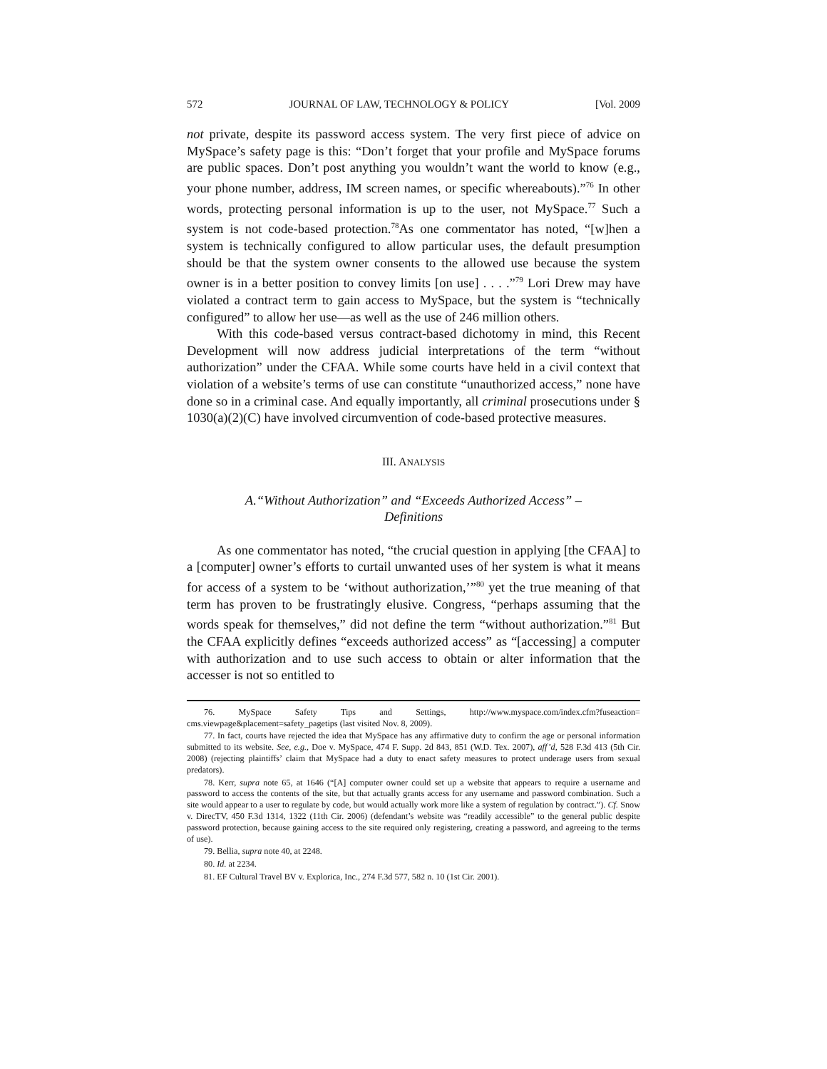572 JOURNAL OF LAW, TECHNOLOGY & POLICY [Vol. 2009
not private, despite its password access system. The very first piece of advice on MySpace’s safety page is this: “Don’t forget that your profile and MySpace forums are public spaces. Don’t post anything you wouldn’t want the world to know (e.g., your phone number, address, IM screen names, or specific whereabouts).”<sup>76</sup> In other words, protecting personal information is up to the user, not MySpace.<sup>77</sup> Such a system is not code-based protection.<sup>78</sup>As one commentator has noted, “[w]hen a system is technically configured to allow particular uses, the default presumption should be that the system owner consents to the allowed use because the system owner is in a better position to convey limits [on use] . . . .”<sup>79</sup> Lori Drew may have violated a contract term to gain access to MySpace, but the system is “technically configured” to allow her use—as well as the use of 246 million others.
With this code-based versus contract-based dichotomy in mind, this Recent Development will now address judicial interpretations of the term “without authorization” under the CFAA. While some courts have held in a civil context that violation of a website’s terms of use can constitute “unauthorized access,” none have done so in a criminal case. And equally importantly, all criminal prosecutions under § 1030(a)(2)(C) have involved circumvention of code-based protective measures.
III. ANALYSIS
A.“Without Authorization” and “Exceeds Authorized Access” –
Definitions
As one commentator has noted, “the crucial question in applying [the CFAA] to a [computer] owner’s efforts to curtail unwanted uses of her system is what it means for access of a system to be ‘without authorization,’”<sup>80</sup> yet the true meaning of that term has proven to be frustratingly elusive. Congress, “perhaps assuming that the words speak for themselves,” did not define the term “without authorization.”<sup>81</sup> But the CFAA explicitly defines “exceeds authorized access” as “[accessing] a computer with authorization and to use such access to obtain or alter information that the accesser is not so entitled to
76. MySpace Safety Tips and Settings, http://www.myspace.com/index.cfm?fuseaction= cms.viewpage&placement=safety_pagetips (last visited Nov. 8, 2009).
77. In fact, courts have rejected the idea that MySpace has any affirmative duty to confirm the age or personal information submitted to its website. See, e.g., Doe v. MySpace, 474 F. Supp. 2d 843, 851 (W.D. Tex. 2007), aff’d, 528 F.3d 413 (5th Cir. 2008) (rejecting plaintiffs’ claim that MySpace had a duty to enact safety measures to protect underage users from sexual predators).
78. Kerr, supra note 65, at 1646 (“[A] computer owner could set up a website that appears to require a username and password to access the contents of the site, but that actually grants access for any username and password combination. Such a site would appear to a user to regulate by code, but would actually work more like a system of regulation by contract.”). Cf. Snow v. DirecTV, 450 F.3d 1314, 1322 (11th Cir. 2006) (defendant’s website was “readily accessible” to the general public despite password protection, because gaining access to the site required only registering, creating a password, and agreeing to the terms of use).
79. Bellia, supra note 40, at 2248.
80. Id. at 2234.
81. EF Cultural Travel BV v. Explorica, Inc., 274 F.3d 577, 582 n. 10 (1st Cir. 2001).